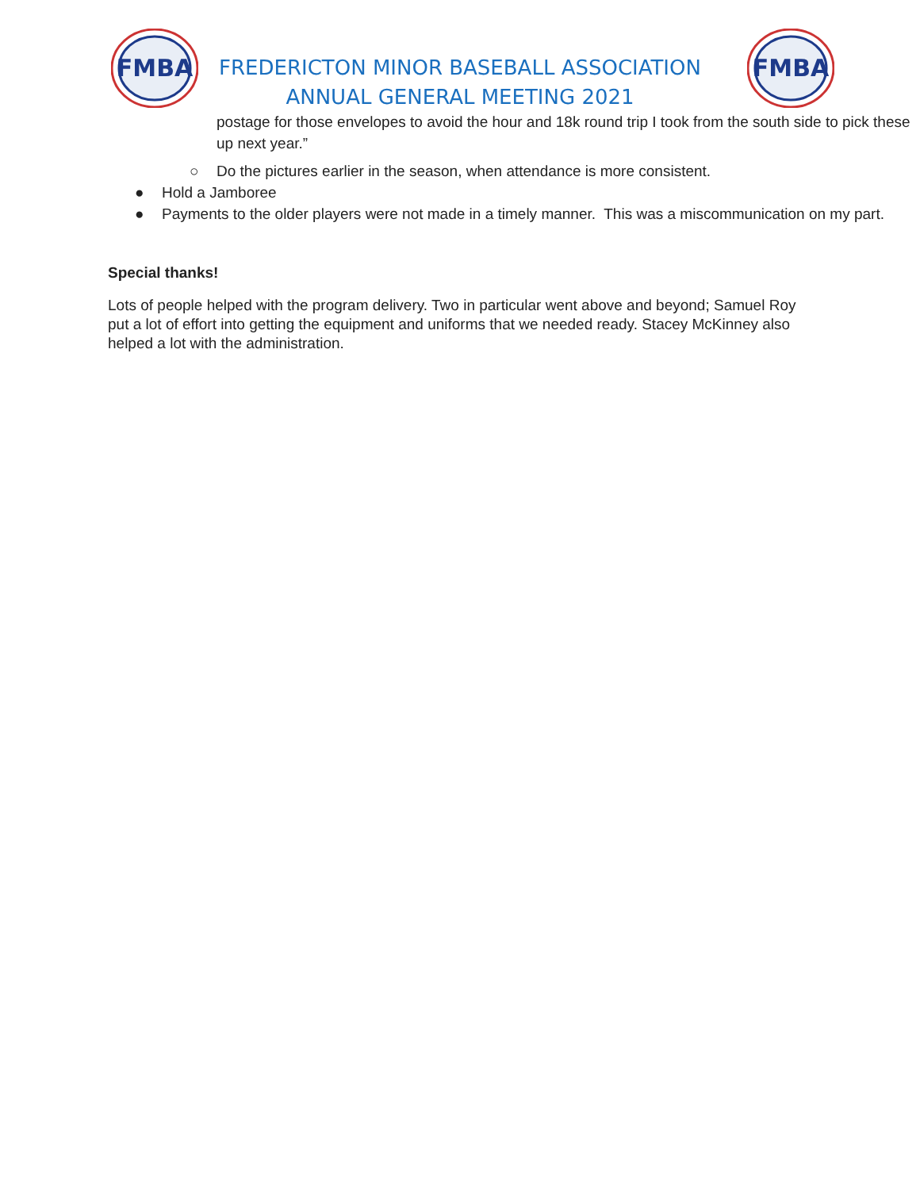FMBA
FMBA
FREDERICTON MINOR BASEBALL ASSOCIATION
ANNUAL GENERAL MEETING 2021
postage for those envelopes to avoid the hour and 18k round trip I took from the south side to pick these up next year.”
○ Do the pictures earlier in the season, when attendance is more consistent.
● Hold a Jamboree
● Payments to the older players were not made in a timely manner. This was a miscommunication on my part.
Special thanks!
Lots of people helped with the program delivery. Two in particular went above and beyond; Samuel Roy put a lot of effort into getting the equipment and uniforms that we needed ready. Stacey McKinney also helped a lot with the administration.